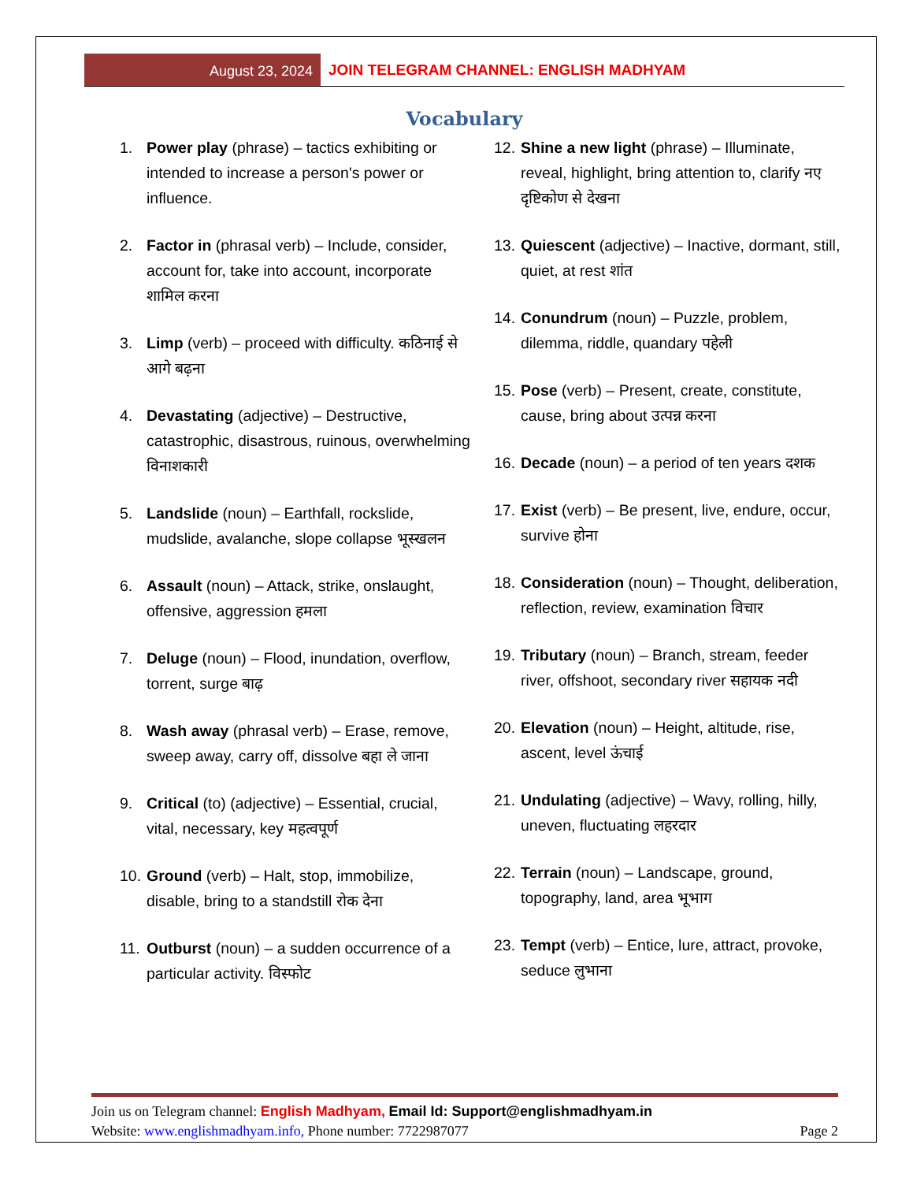August 23, 2024
JOIN TELEGRAM CHANNEL: ENGLISH MADHYAM
Vocabulary
1. Power play (phrase) – tactics exhibiting or intended to increase a person's power or influence.
2. Factor in (phrasal verb) – Include, consider, account for, take into account, incorporate शामिल करना
3. Limp (verb) – proceed with difficulty. कठिनाई से आगे बढ़ना
4. Devastating (adjective) – Destructive, catastrophic, disastrous, ruinous, overwhelming विनाशकारी
5. Landslide (noun) – Earthfall, rockslide, mudslide, avalanche, slope collapse भूस्खलन
6. Assault (noun) – Attack, strike, onslaught, offensive, aggression हमला
7. Deluge (noun) – Flood, inundation, overflow, torrent, surge बाढ़
8. Wash away (phrasal verb) – Erase, remove, sweep away, carry off, dissolve बहा ले जाना
9. Critical (to) (adjective) – Essential, crucial, vital, necessary, key महत्वपूर्ण
10.
Ground (verb) – Halt, stop, immobilize, disable, bring to a standstill रोक देना
11.
Outburst (noun) – a sudden occurrence of a particular activity. विस्फोट
12.
Shine a new light (phrase) – Illuminate, reveal, highlight, bring attention to, clarify नए दृष्टिकोण से देखना
13.
Quiescent (adjective) – Inactive, dormant, still, quiet, at rest शांत
14.
Conundrum (noun) – Puzzle, problem, dilemma, riddle, quandary पहेली
15.
Pose (verb) – Present, create, constitute, cause, bring about उत्पन्न करना
16.
Decade (noun) – a period of ten years दशक
17.
Exist (verb) – Be present, live, endure, occur, survive होना
18.
Consideration (noun) – Thought, deliberation, reflection, review, examination विचार
19.
Tributary (noun) – Branch, stream, feeder river, offshoot, secondary river सहायक नदी
20.
Elevation (noun) – Height, altitude, rise, ascent, level ऊंचाई
21.
Undulating (adjective) – Wavy, rolling, hilly, uneven, fluctuating लहरदार
22.
Terrain (noun) – Landscape, ground, topography, land, area भूभाग
23.
Tempt (verb) – Entice, lure, attract, provoke, seduce लुभाना
Join us on Telegram channel: English Madhyam, Email Id: Support@englishmadhyam.in
Website: www.englishmadhyam.info, Phone number: 7722987077 Page 2